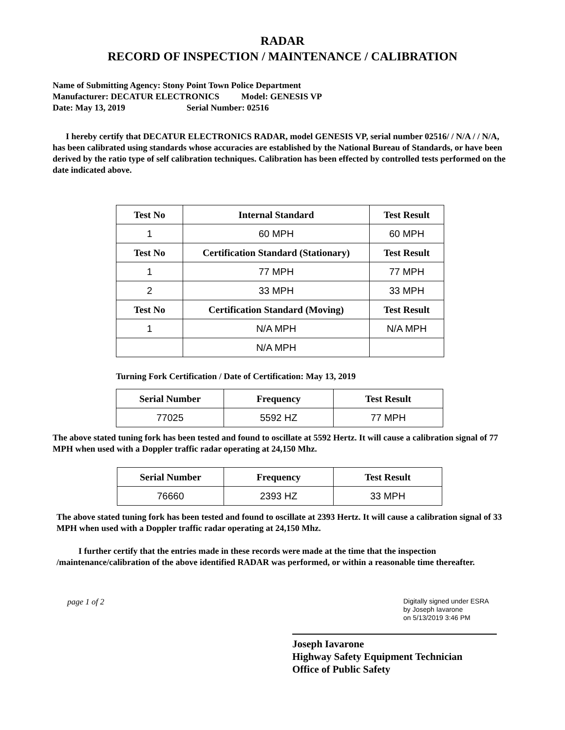RADAR
RECORD OF INSPECTION / MAINTENANCE / CALIBRATION
Name of Submitting Agency: Stony Point Town Police Department
Manufacturer: DECATUR ELECTRONICS Model: GENESIS VP
Date: May 13, 2019 Serial Number: 02516
I hereby certify that DECATUR ELECTRONICS RADAR, model GENESIS VP, serial number 02516/ / N/A / / N/A, has been calibrated using standards whose accuracies are established by the National Bureau of Standards, or have been derived by the ratio type of self calibration techniques. Calibration has been effected by controlled tests performed on the date indicated above.
| Test No | Internal Standard | Test Result |
| --- | --- | --- |
| 1 | 60 MPH | 60 MPH |
| Test No | Certification Standard (Stationary) | Test Result |
| 1 | 77 MPH | 77 MPH |
| 2 | 33 MPH | 33 MPH |
| Test No | Certification Standard (Moving) | Test Result |
| 1 | N/A MPH | N/A MPH |
| | N/A MPH | |
Turning Fork Certification / Date of Certification: May 13, 2019
| Serial Number | Frequency | Test Result |
| --- | --- | --- |
| 77025 | 5592 HZ | 77 MPH |
The above stated tuning fork has been tested and found to oscillate at 5592 Hertz. It will cause a calibration signal of 77 MPH when used with a Doppler traffic radar operating at 24,150 Mhz.
| Serial Number | Frequency | Test Result |
| --- | --- | --- |
| 76660 | 2393 HZ | 33 MPH |
The above stated tuning fork has been tested and found to oscillate at 2393 Hertz. It will cause a calibration signal of 33 MPH when used with a Doppler traffic radar operating at 24,150 Mhz.
I further certify that the entries made in these records were made at the time that the inspection /maintenance/calibration of the above identified RADAR was performed, or within a reasonable time thereafter.
page 1 of 2
Digitally signed under ESRA
by Joseph Iavarone
on 5/13/2019 3:46 PM
Joseph Iavarone
Highway Safety Equipment Technician
Office of Public Safety